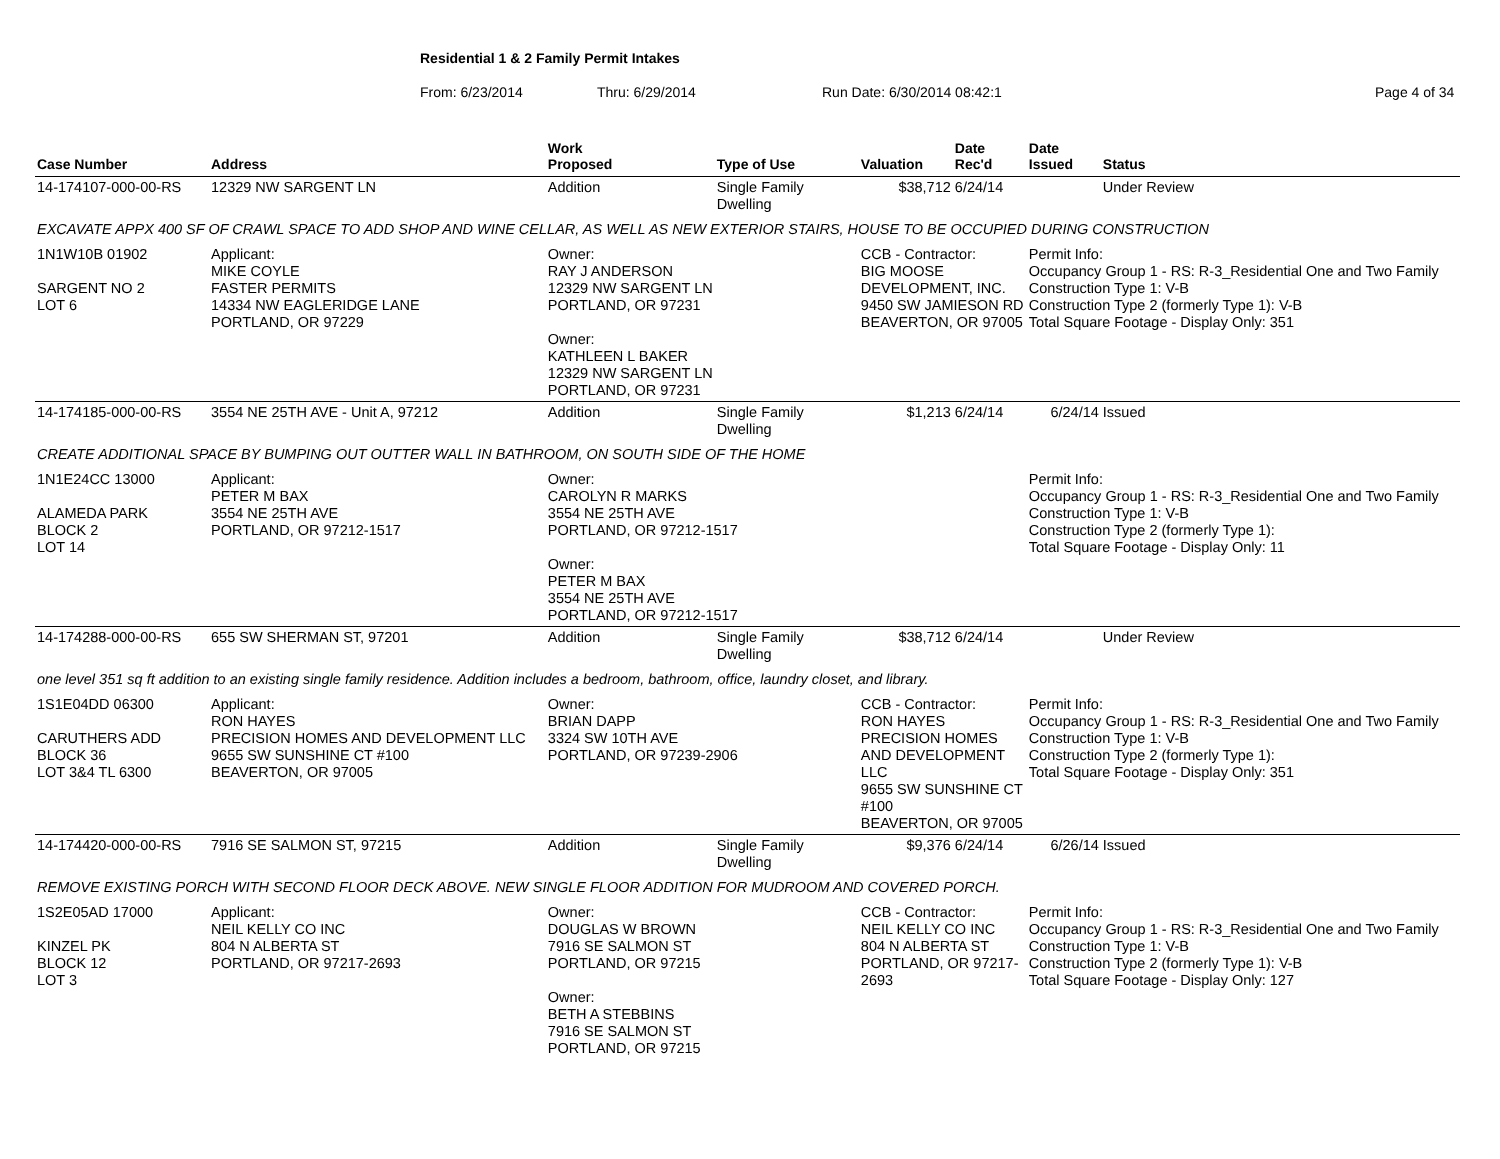Residential 1 & 2 Family Permit Intakes
From: 6/23/2014 Thru: 6/29/2014 Run Date: 6/30/2014 08:42:1 Page 4 of 34
| Case Number | Address | | Work Proposed | Type of Use | Valuation | Date Rec'd | Date Issued | Status |
| --- | --- | --- | --- | --- | --- | --- | --- | --- |
| 14-174107-000-00-RS | 12329 NW SARGENT LN | | Addition | Single Family Dwelling | $38,712 | 6/24/14 | | Under Review |
| EXCAVATE APPX 400 SF OF CRAWL SPACE TO ADD SHOP AND WINE CELLAR, AS WELL AS NEW EXTERIOR STAIRS, HOUSE TO BE OCCUPIED DURING CONSTRUCTION | | | | | | | | |
| 1N1W10B 01902 SARGENT NO 2 LOT 6 | | Applicant: MIKE COYLE FASTER PERMITS 14334 NW EAGLERIDGE LANE PORTLAND, OR 97229 | Owner: RAY J ANDERSON 12329 NW SARGENT LN PORTLAND, OR 97231 Owner: KATHLEEN L BAKER 12329 NW SARGENT LN PORTLAND, OR 97231 | | CCB - Contractor: BIG MOOSE DEVELOPMENT, INC. 9450 SW JAMIESON RD BEAVERTON, OR 97005 | | Permit Info: Occupancy Group 1 - RS: R-3_Residential One and Two Family Construction Type 1: V-B Construction Type 2 (formerly Type 1): V-B Total Square Footage - Display Only: 351 | |
| 14-174185-000-00-RS | 3554 NE 25TH AVE - Unit A, 97212 | | Addition | Single Family Dwelling | $1,213 | 6/24/14 | 6/24/14 | Issued |
| CREATE ADDITIONAL SPACE BY BUMPING OUT OUTTER WALL IN BATHROOM, ON SOUTH SIDE OF THE HOME | | | | | | | | |
| 1N1E24CC 13000 ALAMEDA PARK BLOCK 2 LOT 14 | | Applicant: PETER M BAX 3554 NE 25TH AVE PORTLAND, OR 97212-1517 | Owner: CAROLYN R MARKS 3554 NE 25TH AVE PORTLAND, OR 97212-1517 Owner: PETER M BAX 3554 NE 25TH AVE PORTLAND, OR 97212-1517 | | | | Permit Info: Occupancy Group 1 - RS: R-3_Residential One and Two Family Construction Type 1: V-B Construction Type 2 (formerly Type 1): Total Square Footage - Display Only: 11 | |
| 14-174288-000-00-RS | 655 SW SHERMAN ST, 97201 | | Addition | Single Family Dwelling | $38,712 | 6/24/14 | | Under Review |
| one level 351 sq ft addition to an existing single family residence. Addition includes a bedroom, bathroom, office, laundry closet, and library. | | | | | | | | |
| 1S1E04DD 06300 CARUTHERS ADD BLOCK 36 LOT 3&4 TL 6300 | | Applicant: RON HAYES PRECISION HOMES AND DEVELOPMENT LLC 9655 SW SUNSHINE CT #100 BEAVERTON, OR 97005 | Owner: BRIAN DAPP 3324 SW 10TH AVE PORTLAND, OR 97239-2906 | | CCB - Contractor: RON HAYES PRECISION HOMES AND DEVELOPMENT LLC 9655 SW SUNSHINE CT #100 BEAVERTON, OR 97005 | | Permit Info: Occupancy Group 1 - RS: R-3_Residential One and Two Family Construction Type 1: V-B Construction Type 2 (formerly Type 1): Total Square Footage - Display Only: 351 | |
| 14-174420-000-00-RS | 7916 SE SALMON ST, 97215 | | Addition | Single Family Dwelling | $9,376 | 6/24/14 | 6/26/14 | Issued |
| REMOVE EXISTING PORCH WITH SECOND FLOOR DECK ABOVE. NEW SINGLE FLOOR ADDITION FOR MUDROOM AND COVERED PORCH. | | | | | | | | |
| 1S2E05AD 17000 KINZEL PK BLOCK 12 LOT 3 | | Applicant: NEIL KELLY CO INC 804 N ALBERTA ST PORTLAND, OR 97217-2693 | Owner: DOUGLAS W BROWN 7916 SE SALMON ST PORTLAND, OR 97215 Owner: BETH A STEBBINS 7916 SE SALMON ST PORTLAND, OR 97215 | | CCB - Contractor: NEIL KELLY CO INC 804 N ALBERTA ST PORTLAND, OR 97217-2693 | | Permit Info: Occupancy Group 1 - RS: R-3_Residential One and Two Family Construction Type 1: V-B Construction Type 2 (formerly Type 1): V-B Total Square Footage - Display Only: 127 | |